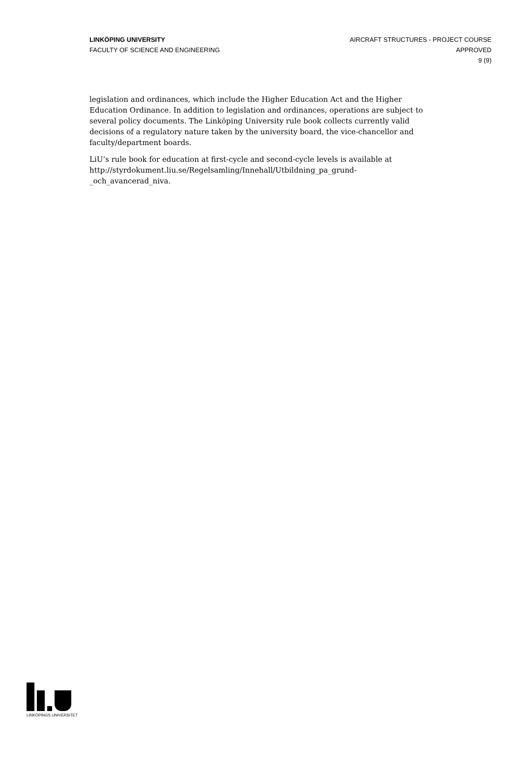LINKÖPING UNIVERSITY
FACULTY OF SCIENCE AND ENGINEERING
AIRCRAFT STRUCTURES - PROJECT COURSE
APPROVED
9 (9)
legislation and ordinances, which include the Higher Education Act and the Higher Education Ordinance. In addition to legislation and ordinances, operations are subject to several policy documents. The Linköping University rule book collects currently valid decisions of a regulatory nature taken by the university board, the vice-chancellor and faculty/department boards.
LiU’s rule book for education at first-cycle and second-cycle levels is available at http://styrdokument.liu.se/Regelsamling/Innehall/Utbildning_pa_grund-_och_avancerad_niva.
LINKÖPINGS UNIVERSITET